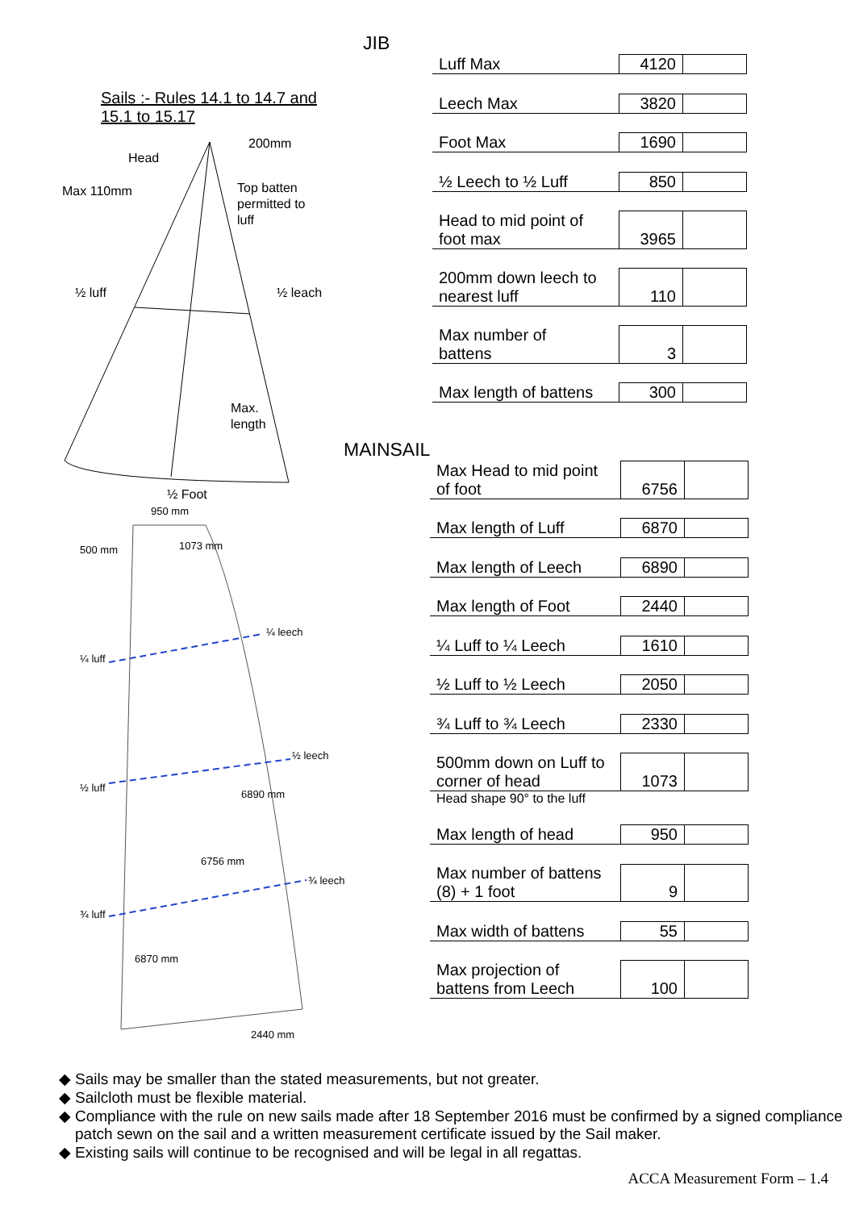Sails :- Rules 14.1 to 14.7 and
15.1 to 15.17
Head
200mm
Max 110mm
Top batten
permitted to
luff
½ luff
½ leach
Max.
length
½ Foot
950 mm
500 mm
1073 mm
¼ leech
¼ luff
½ leech
½ luff
6890 mm
6756 mm
¾ leech
¾ luff
6870 mm
2440 mm
JIB
| Luff Max | 4120 | |
| Leech Max | 3820 | |
| Foot Max | 1690 | |
| ½ Leech to ½ Luff | 850 | |
| Head to mid point of foot max | 3965 | |
| 200mm down leech to nearest luff | 110 | |
| Max number of battens | 3 | |
| Max length of battens | 300 | |
MAINSAIL
| Max Head to mid point of foot | 6756 | |
| Max length of Luff | 6870 | |
| Max length of Leech | 6890 | |
| Max length of Foot | 2440 | |
| ¼ Luff to ¼ Leech | 1610 | |
| ½ Luff to ½ Leech | 2050 | |
| ¾ Luff to ¾ Leech | 2330 | |
| 500mm down on Luff to corner of head | 1073 | |
| Head shape 90° to the luff | | |
| Max length of head | 950 | |
| Max number of battens (8) + 1 foot | 9 | |
| Max width of battens | 55 | |
| Max projection of battens from Leech | 100 | |
Sails may be smaller than the stated measurements, but not greater.
Sailcloth must be flexible material.
Compliance with the rule on new sails made after 18 September 2016 must be confirmed by a signed compliance patch sewn on the sail and a written measurement certificate issued by the Sail maker.
Existing sails will continue to be recognised and will be legal in all regattas.
ACCA Measurement Form – 1.4